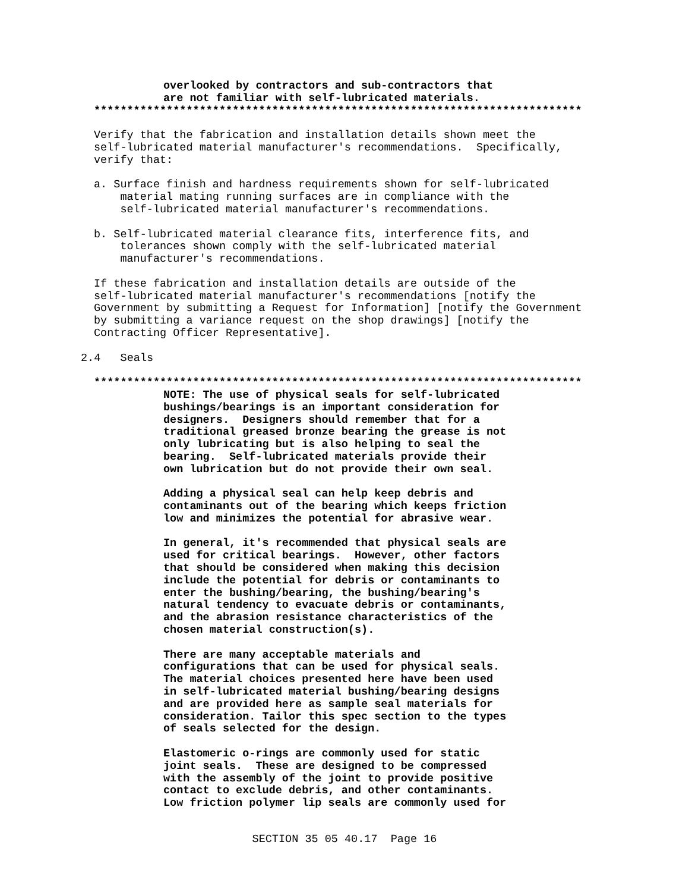overlooked by contractors and sub-contractors that are not familiar with self-lubricated materials.
**************************************************************************
Verify that the fabrication and installation details shown meet the self-lubricated material manufacturer's recommendations. Specifically, verify that:
a. Surface finish and hardness requirements shown for self-lubricated material mating running surfaces are in compliance with the self-lubricated material manufacturer's recommendations.
b. Self-lubricated material clearance fits, interference fits, and tolerances shown comply with the self-lubricated material manufacturer's recommendations.
If these fabrication and installation details are outside of the self-lubricated material manufacturer's recommendations [notify the Government by submitting a Request for Information] [notify the Government by submitting a variance request on the shop drawings] [notify the Contracting Officer Representative].
2.4 Seals
**************************************************************************
NOTE: The use of physical seals for self-lubricated bushings/bearings is an important consideration for designers. Designers should remember that for a traditional greased bronze bearing the grease is not only lubricating but is also helping to seal the bearing. Self-lubricated materials provide their own lubrication but do not provide their own seal.
Adding a physical seal can help keep debris and contaminants out of the bearing which keeps friction low and minimizes the potential for abrasive wear.
In general, it's recommended that physical seals are used for critical bearings. However, other factors that should be considered when making this decision include the potential for debris or contaminants to enter the bushing/bearing, the bushing/bearing's natural tendency to evacuate debris or contaminants, and the abrasion resistance characteristics of the chosen material construction(s).
There are many acceptable materials and configurations that can be used for physical seals. The material choices presented here have been used in self-lubricated material bushing/bearing designs and are provided here as sample seal materials for consideration. Tailor this spec section to the types of seals selected for the design.
Elastomeric o-rings are commonly used for static joint seals. These are designed to be compressed with the assembly of the joint to provide positive contact to exclude debris, and other contaminants. Low friction polymer lip seals are commonly used for
SECTION 35 05 40.17 Page 16